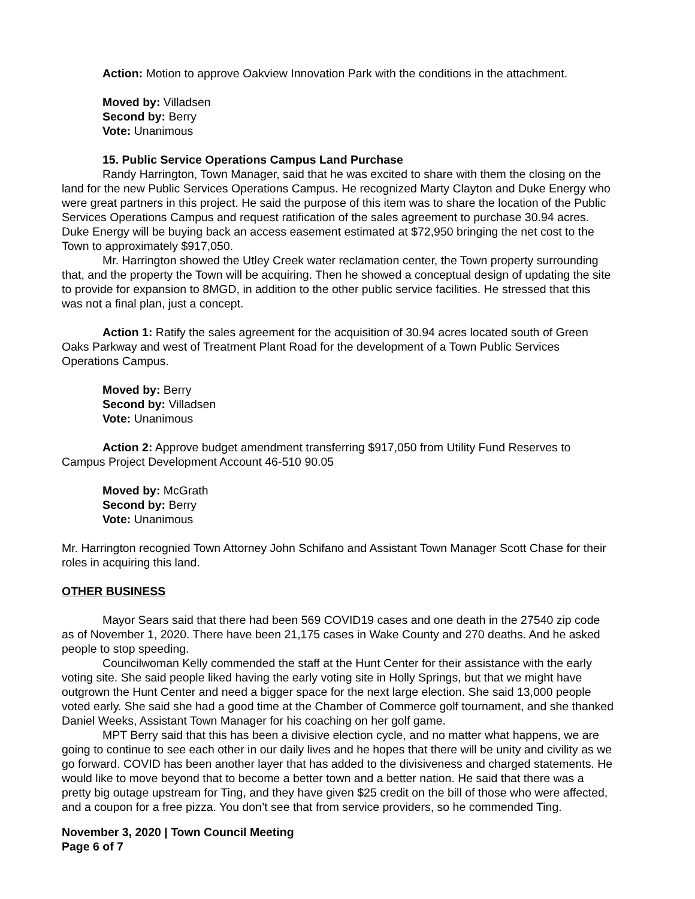Action: Motion to approve Oakview Innovation Park with the conditions in the attachment.
Moved by: Villadsen
Second by: Berry
Vote: Unanimous
15. Public Service Operations Campus Land Purchase
Randy Harrington, Town Manager, said that he was excited to share with them the closing on the land for the new Public Services Operations Campus. He recognized Marty Clayton and Duke Energy who were great partners in this project. He said the purpose of this item was to share the location of the Public Services Operations Campus and request ratification of the sales agreement to purchase 30.94 acres. Duke Energy will be buying back an access easement estimated at $72,950 bringing the net cost to the Town to approximately $917,050.
Mr. Harrington showed the Utley Creek water reclamation center, the Town property surrounding that, and the property the Town will be acquiring. Then he showed a conceptual design of updating the site to provide for expansion to 8MGD, in addition to the other public service facilities. He stressed that this was not a final plan, just a concept.
Action 1: Ratify the sales agreement for the acquisition of 30.94 acres located south of Green Oaks Parkway and west of Treatment Plant Road for the development of a Town Public Services Operations Campus.
Moved by: Berry
Second by: Villadsen
Vote: Unanimous
Action 2: Approve budget amendment transferring $917,050 from Utility Fund Reserves to Campus Project Development Account 46-510 90.05
Moved by: McGrath
Second by: Berry
Vote: Unanimous
Mr. Harrington recognied Town Attorney John Schifano and Assistant Town Manager Scott Chase for their roles in acquiring this land.
OTHER BUSINESS
Mayor Sears said that there had been 569 COVID19 cases and one death in the 27540 zip code as of November 1, 2020. There have been 21,175 cases in Wake County and 270 deaths. And he asked people to stop speeding.
Councilwoman Kelly commended the staff at the Hunt Center for their assistance with the early voting site. She said people liked having the early voting site in Holly Springs, but that we might have outgrown the Hunt Center and need a bigger space for the next large election. She said 13,000 people voted early. She said she had a good time at the Chamber of Commerce golf tournament, and she thanked Daniel Weeks, Assistant Town Manager for his coaching on her golf game.
MPT Berry said that this has been a divisive election cycle, and no matter what happens, we are going to continue to see each other in our daily lives and he hopes that there will be unity and civility as we go forward. COVID has been another layer that has added to the divisiveness and charged statements. He would like to move beyond that to become a better town and a better nation. He said that there was a pretty big outage upstream for Ting, and they have given $25 credit on the bill of those who were affected, and a coupon for a free pizza. You don’t see that from service providers, so he commended Ting.
November 3, 2020 | Town Council Meeting
Page 6 of 7